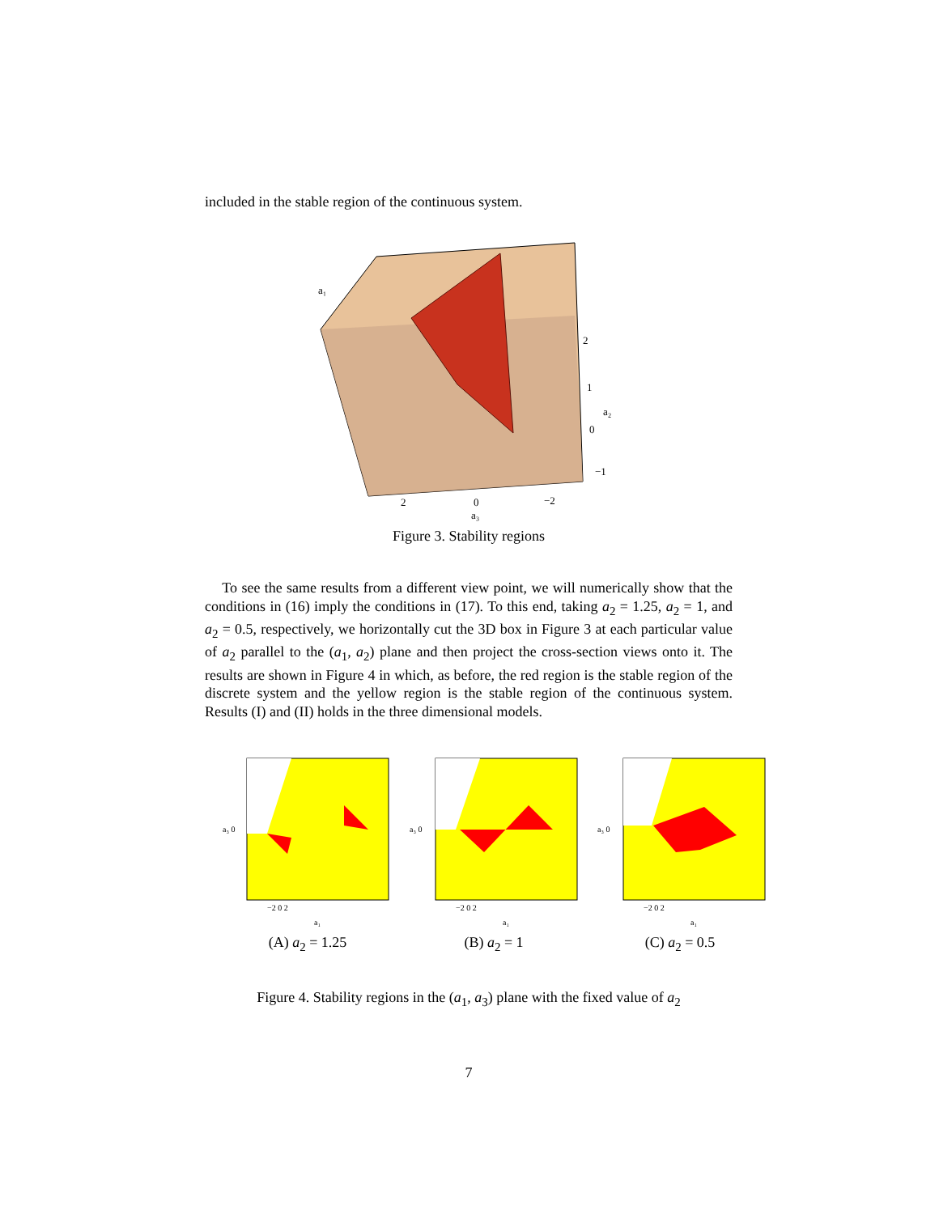included in the stable region of the continuous system.
a₁
2
1
a₂
0
−1
2
0
−2
a₃
Figure 3. Stability regions
To see the same results from a different view point, we will numerically show that the conditions in (16) imply the conditions in (17). To this end, taking a<sub>2</sub> = 1.25, a<sub>2</sub> = 1, and a<sub>2</sub> = 0.5, respectively, we horizontally cut the 3D box in Figure 3 at each particular value of a<sub>2</sub> parallel to the (a<sub>1</sub>, a<sub>2</sub>) plane and then project the cross-section views onto it. The results are shown in Figure 4 in which, as before, the red region is the stable region of the discrete system and the yellow region is the stable region of the continuous system. Results (I) and (II) holds in the three dimensional models.
a₃ 0
−2 0 2
a₁
a₃ 0
−2 0 2
a₁
a₃ 0
−2 0 2
a₁
(A) a<sub>2</sub> = 1.25 (B) a<sub>2</sub> = 1 (C) a<sub>2</sub> = 0.5
Figure 4. Stability regions in the (a<sub>1</sub>, a<sub>3</sub>) plane with the fixed value of a<sub>2</sub>
7